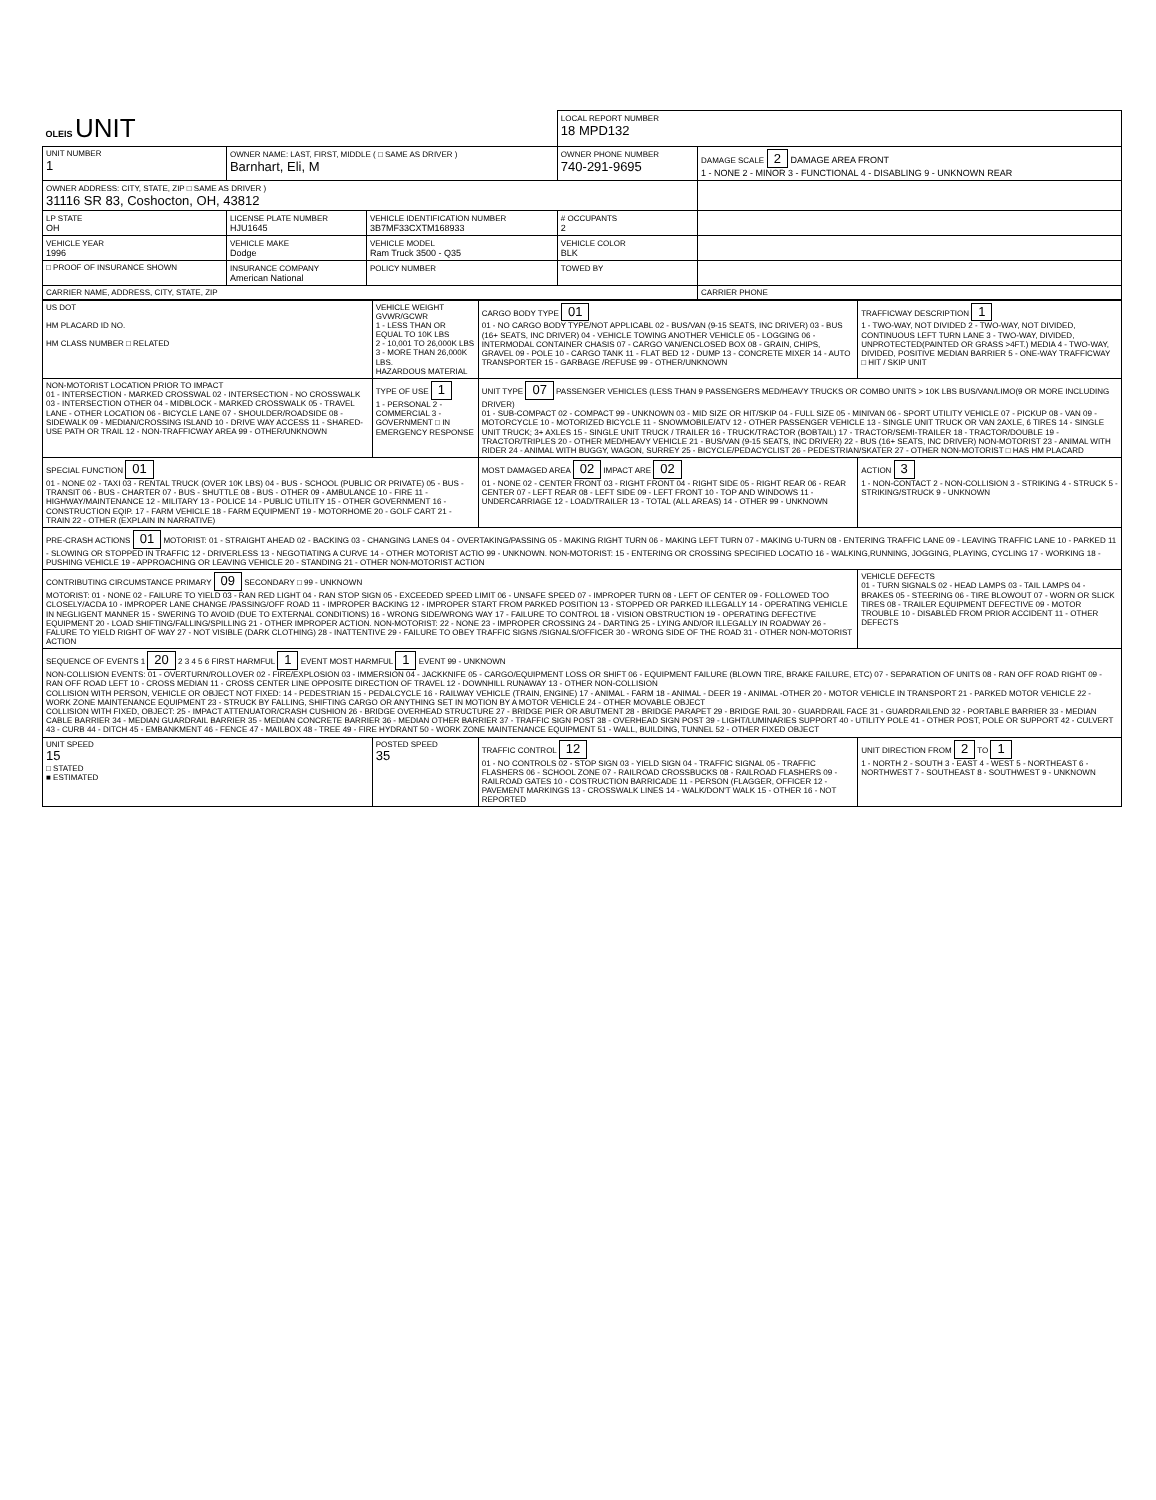| OLEIS UNIT | | | LOCAL REPORT NUMBER 18 MPD132 | |
| UNIT NUMBER 1 | OWNER NAME: LAST, FIRST, MIDDLE ( □ SAME AS DRIVER ) Barnhart, Eli, M | | OWNER PHONE NUMBER 740-291-9695 | DAMAGE SCALE 2 DAMAGE AREA FRONT 1 - NONE 2 - MINOR 3 - FUNCTIONAL 4 - DISABLING 9 - UNKNOWN REAR |
| OWNER ADDRESS: CITY, STATE, ZIP □ SAME AS DRIVER ) 31116 SR 83, Coshocton, OH, 43812 | | | | |
| LP STATE OH | LICENSE PLATE NUMBER HJU1645 | VEHICLE IDENTIFICATION NUMBER 3B7MF33CXTM168933 | # OCCUPANTS 2 | |
| VEHICLE YEAR 1996 | VEHICLE MAKE Dodge | VEHICLE MODEL Ram Truck 3500 - Q35 | VEHICLE COLOR BLK | |
| □ PROOF OF INSURANCE SHOWN | INSURANCE COMPANY American National | POLICY NUMBER | TOWED BY | |
| CARRIER NAME, ADDRESS, CITY, STATE, ZIP | | | | CARRIER PHONE |
| US DOT HM PLACARD ID NO. HM CLASS NUMBER □ RELATED | VEHICLE WEIGHT GVWR/GCWR 1 - LESS THAN OR EQUAL TO 10K LBS 2 - 10,001 TO 26,000K LBS 3 - MORE THAN 26,000K LBS. HAZARDOUS MATERIAL | CARGO BODY TYPE 01 01 - NO CARGO BODY TYPE/NOT APPLICABL 02 - BUS/VAN (9-15 SEATS, INC DRIVER) 03 - BUS (16+ SEATS, INC DRIVER) 04 - VEHICLE TOWING ANOTHER VEHICLE 05 - LOGGING 06 - INTERMODAL CONTAINER CHASIS 07 - CARGO VAN/ENCLOSED BOX 08 - GRAIN, CHIPS, GRAVEL 09 - POLE 10 - CARGO TANK 11 - FLAT BED 12 - DUMP 13 - CONCRETE MIXER 14 - AUTO TRANSPORTER 15 - GARBAGE /REFUSE 99 - OTHER/UNKNOWN | TRAFFICWAY DESCRIPTION 1 1 - TWO-WAY, NOT DIVIDED 2 - TWO-WAY, NOT DIVIDED, CONTINUOUS LEFT TURN LANE 3 - TWO-WAY, DIVIDED, UNPROTECTED(PAINTED OR GRASS >4FT.) MEDIA 4 - TWO-WAY, DIVIDED, POSITIVE MEDIAN BARRIER 5 - ONE-WAY TRAFFICWAY □ HIT / SKIP UNIT |
| NON-MOTORIST LOCATION PRIOR TO IMPACT 01 - INTERSECTION - MARKED CROSSWAL 02 - INTERSECTION - NO CROSSWALK 03 - INTERSECTION OTHER 04 - MIDBLOCK - MARKED CROSSWALK 05 - TRAVEL LANE - OTHER LOCATION 06 - BICYCLE LANE 07 - SHOULDER/ROADSIDE 08 - SIDEWALK 09 - MEDIAN/CROSSING ISLAND 10 - DRIVE WAY ACCESS 11 - SHARED-USE PATH OR TRAIL 12 - NON-TRAFFICWAY AREA 99 - OTHER/UNKNOWN | TYPE OF USE 1 1 - PERSONAL 2 - COMMERCIAL 3 - GOVERNMENT □ IN EMERGENCY RESPONSE | UNIT TYPE 07 PASSENGER VEHICLES (LESS THAN 9 PASSENGERS MED/HEAVY TRUCKS OR COMBO UNITS > 10K LBS BUS/VAN/LIMO(9 OR MORE INCLUDING DRIVER) 01 - SUB-COMPACT 02 - COMPACT 99 - UNKNOWN 03 - MID SIZE OR HIT/SKIP 04 - FULL SIZE 05 - MINIVAN 06 - SPORT UTILITY VEHICLE 07 - PICKUP 08 - VAN 09 - MOTORCYCLE 10 - MOTORIZED BICYCLE 11 - SNOWMOBILE/ATV 12 - OTHER PASSENGER VEHICLE 13 - SINGLE UNIT TRUCK OR VAN 2AXLE, 6 TIRES 14 - SINGLE UNIT TRUCK; 3+ AXLES 15 - SINGLE UNIT TRUCK / TRAILER 16 - TRUCK/TRACTOR (BOBTAIL) 17 - TRACTOR/SEMI-TRAILER 18 - TRACTOR/DOUBLE 19 - TRACTOR/TRIPLES 20 - OTHER MED/HEAVY VEHICLE 21 - BUS/VAN (9-15 SEATS, INC DRIVER) 22 - BUS (16+ SEATS, INC DRIVER) NON-MOTORIST 23 - ANIMAL WITH RIDER 24 - ANIMAL WITH BUGGY, WAGON, SURREY 25 - BICYCLE/PEDACYCLIST 26 - PEDESTRIAN/SKATER 27 - OTHER NON-MOTORIST □ HAS HM PLACARD | |
| SPECIAL FUNCTION 01 01 - NONE 02 - TAXI 03 - RENTAL TRUCK (OVER 10K LBS) 04 - BUS - SCHOOL (PUBLIC OR PRIVATE) 05 - BUS - TRANSIT 06 - BUS - CHARTER 07 - BUS - SHUTTLE 08 - BUS - OTHER 09 - AMBULANCE 10 - FIRE 11 - HIGHWAY/MAINTENANCE 12 - MILITARY 13 - POLICE 14 - PUBLIC UTILITY 15 - OTHER GOVERNMENT 16 - CONSTRUCTION EQIP. 17 - FARM VEHICLE 18 - FARM EQUIPMENT 19 - MOTORHOME 20 - GOLF CART 21 - TRAIN 22 - OTHER (EXPLAIN IN NARRATIVE) | | MOST DAMAGED AREA 02 IMPACT ARE 02 01 - NONE 02 - CENTER FRONT 03 - RIGHT FRONT 04 - RIGHT SIDE 05 - RIGHT REAR 06 - REAR CENTER 07 - LEFT REAR 08 - LEFT SIDE 09 - LEFT FRONT 10 - TOP AND WINDOWS 11 - UNDERCARRIAGE 12 - LOAD/TRAILER 13 - TOTAL (ALL AREAS) 14 - OTHER 99 - UNKNOWN | ACTION 3 1 - NON-CONTACT 2 - NON-COLLISION 3 - STRIKING 4 - STRUCK 5 - STRIKING/STRUCK 9 - UNKNOWN |
| PRE-CRASH ACTIONS 01 MOTORIST: 01 - STRAIGHT AHEAD 02 - BACKING 03 - CHANGING LANES 04 - OVERTAKING/PASSING 05 - MAKING RIGHT TURN 06 - MAKING LEFT TURN 07 - MAKING U-TURN 08 - ENTERING TRAFFIC LANE 09 - LEAVING TRAFFIC LANE 10 - PARKED 11 - SLOWING OR STOPPED IN TRAFFIC 12 - DRIVERLESS 13 - NEGOTIATING A CURVE 14 - OTHER MOTORIST ACTIO 99 - UNKNOWN. NON-MOTORIST: 15 - ENTERING OR CROSSING SPECIFIED LOCATIO 16 - WALKING,RUNNING, JOGGING, PLAYING, CYCLING 17 - WORKING 18 - PUSHING VEHICLE 19 - APPROACHING OR LEAVING VEHICLE 20 - STANDING 21 - OTHER NON-MOTORIST ACTION | | | |
| CONTRIBUTING CIRCUMSTANCE PRIMARY 09 SECONDARY □ 99 - UNKNOWN MOTORIST: 01 - NONE 02 - FAILURE TO YIELD 03 - RAN RED LIGHT 04 - RAN STOP SIGN 05 - EXCEEDED SPEED LIMIT 06 - UNSAFE SPEED 07 - IMPROPER TURN 08 - LEFT OF CENTER 09 - FOLLOWED TOO CLOSELY/ACDA 10 - IMPROPER LANE CHANGE /PASSING/OFF ROAD 11 - IMPROPER BACKING 12 - IMPROPER START FROM PARKED POSITION 13 - STOPPED OR PARKED ILLEGALLY 14 - OPERATING VEHICLE IN NEGLIGENT MANNER 15 - SWERING TO AVOID (DUE TO EXTERNAL CONDITIONS) 16 - WRONG SIDE/WRONG WAY 17 - FAILURE TO CONTROL 18 - VISION OBSTRUCTION 19 - OPERATING DEFECTIVE EQUIPMENT 20 - LOAD SHIFTING/FALLING/SPILLING 21 - OTHER IMPROPER ACTION. NON-MOTORIST: 22 - NONE 23 - IMPROPER CROSSING 24 - DARTING 25 - LYING AND/OR ILLEGALLY IN ROADWAY 26 - FALURE TO YIELD RIGHT OF WAY 27 - NOT VISIBLE (DARK CLOTHING) 28 - INATTENTIVE 29 - FAILURE TO OBEY TRAFFIC SIGNS /SIGNALS/OFFICER 30 - WRONG SIDE OF THE ROAD 31 - OTHER NON-MOTORIST ACTION | | | VEHICLE DEFECTS 01 - TURN SIGNALS 02 - HEAD LAMPS 03 - TAIL LAMPS 04 - BRAKES 05 - STEERING 06 - TIRE BLOWOUT 07 - WORN OR SLICK TIRES 08 - TRAILER EQUIPMENT DEFECTIVE 09 - MOTOR TROUBLE 10 - DISABLED FROM PRIOR ACCIDENT 11 - OTHER DEFECTS |
| SEQUENCE OF EVENTS 1 20 2 3 4 5 6 FIRST HARMFUL 1 EVENT MOST HARMFUL 1 EVENT 99 - UNKNOWN NON-COLLISION EVENTS: 01 - OVERTURN/ROLLOVER 02 - FIRE/EXPLOSION 03 - IMMERSION 04 - JACKKNIFE 05 - CARGO/EQUIPMENT LOSS OR SHIFT 06 - EQUIPMENT FAILURE (BLOWN TIRE, BRAKE FAILURE, ETC) 07 - SEPARATION OF UNITS 08 - RAN OFF ROAD RIGHT 09 - RAN OFF ROAD LEFT 10 - CROSS MEDIAN 11 - CROSS CENTER LINE OPPOSITE DIRECTION OF TRAVEL 12 - DOWNHILL RUNAWAY 13 - OTHER NON-COLLISION COLLISION WITH PERSON, VEHICLE OR OBJECT NOT FIXED: 14 - PEDESTRIAN 15 - PEDALCYCLE 16 - RAILWAY VEHICLE (TRAIN, ENGINE) 17 - ANIMAL - FARM 18 - ANIMAL - DEER 19 - ANIMAL -OTHER 20 - MOTOR VEHICLE IN TRANSPORT 21 - PARKED MOTOR VEHICLE 22 - WORK ZONE MAINTENANCE EQUIPMENT 23 - STRUCK BY FALLING, SHIFTING CARGO OR ANYTHING SET IN MOTION BY A MOTOR VEHICLE 24 - OTHER MOVABLE OBJECT COLLISION WITH FIXED, OBJECT: 25 - IMPACT ATTENUATOR/CRASH CUSHION 26 - BRIDGE OVERHEAD STRUCTURE 27 - BRIDGE PIER OR ABUTMENT 28 - BRIDGE PARAPET 29 - BRIDGE RAIL 30 - GUARDRAIL FACE 31 - GUARDRAILEND 32 - PORTABLE BARRIER 33 - MEDIAN CABLE BARRIER 34 - MEDIAN GUARDRAIL BARRIER 35 - MEDIAN CONCRETE BARRIER 36 - MEDIAN OTHER BARRIER 37 - TRAFFIC SIGN POST 38 - OVERHEAD SIGN POST 39 - LIGHT/LUMINARIES SUPPORT 40 - UTILITY POLE 41 - OTHER POST, POLE OR SUPPORT 42 - CULVERT 43 - CURB 44 - DITCH 45 - EMBANKMENT 46 - FENCE 47 - MAILBOX 48 - TREE 49 - FIRE HYDRANT 50 - WORK ZONE MAINTENANCE EQUIPMENT 51 - WALL, BUILDING, TUNNEL 52 - OTHER FIXED OBJECT | | | |
| UNIT SPEED 15 □ STATED ■ ESTIMATED | POSTED SPEED 35 | TRAFFIC CONTROL 12 01 - NO CONTROLS 02 - STOP SIGN 03 - YIELD SIGN 04 - TRAFFIC SIGNAL 05 - TRAFFIC FLASHERS 06 - SCHOOL ZONE 07 - RAILROAD CROSSBUCKS 08 - RAILROAD FLASHERS 09 - RAILROAD GATES 10 - COSTRUCTION BARRICADE 11 - PERSON (FLAGGER, OFFICER 12 - PAVEMENT MARKINGS 13 - CROSSWALK LINES 14 - WALK/DON'T WALK 15 - OTHER 16 - NOT REPORTED | UNIT DIRECTION FROM 2 TO 1 1 - NORTH 2 - SOUTH 3 - EAST 4 - WEST 5 - NORTHEAST 6 - NORTHWEST 7 - SOUTHEAST 8 - SOUTHWEST 9 - UNKNOWN |